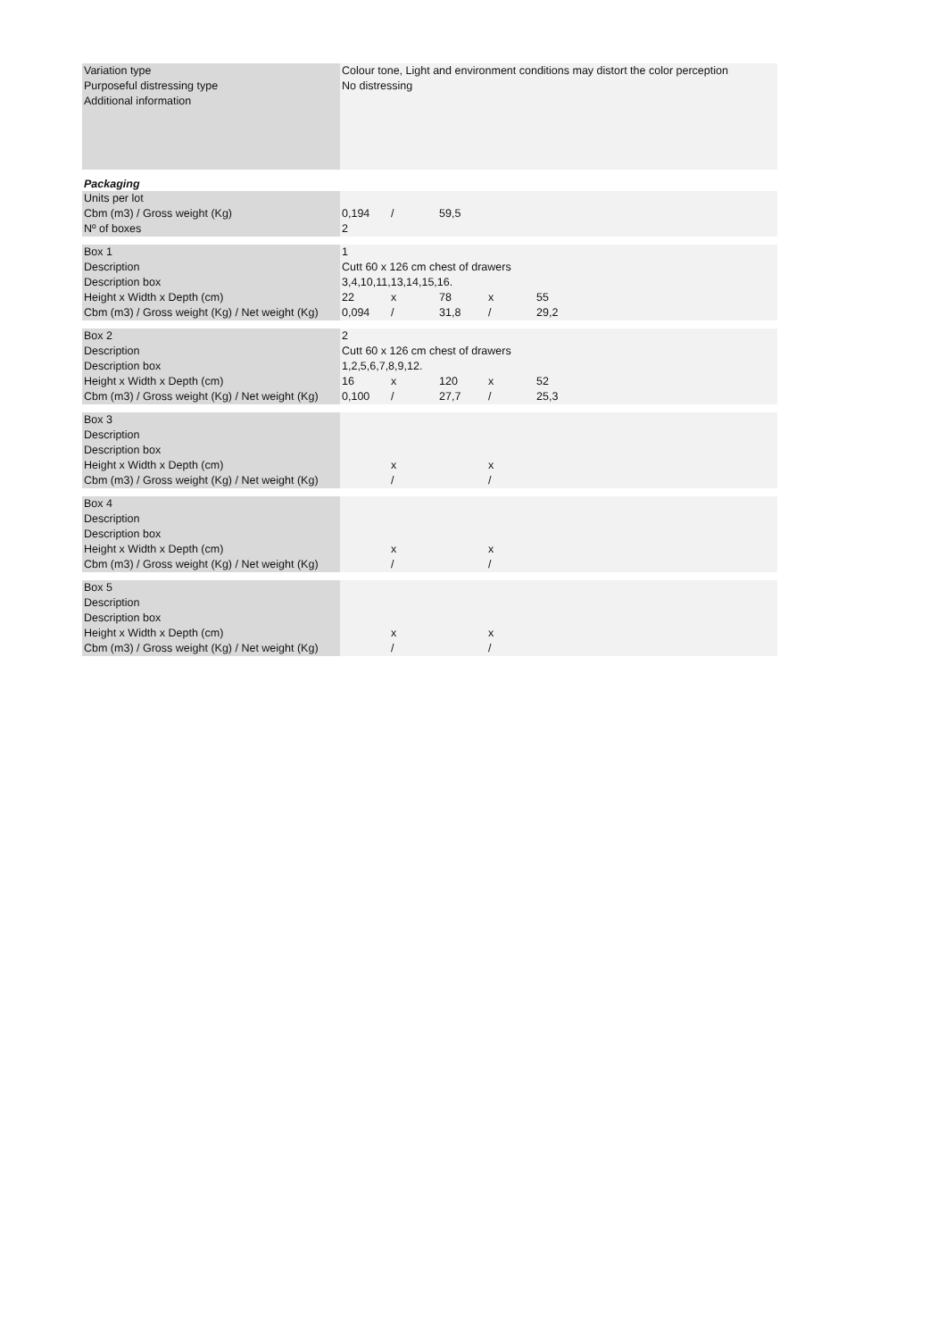| Variation type | Colour tone, Light and environment conditions may distort the color perception |
| Purposeful distressing type | No distressing |
| Additional information | |
Packaging
| Units per lot | | | |
| Cbm (m3) / Gross weight (Kg) | 0,194 | / | 59,5 |
| Nº of boxes | 2 | | |
| Box 1 | 1 | | | | |
| Description | Cutt 60 x 126 cm chest of drawers | | | | |
| Description box | 3,4,10,11,13,14,15,16. | | | | |
| Height x Width x Depth (cm) | 22 | x | 78 | x | 55 |
| Cbm (m3) / Gross weight (Kg) / Net weight (Kg) | 0,094 | / | 31,8 | / | 29,2 |
| Box 2 | 2 | | | | |
| Description | Cutt 60 x 126 cm chest of drawers | | | | |
| Description box | 1,2,5,6,7,8,9,12. | | | | |
| Height x Width x Depth (cm) | 16 | x | 120 | x | 52 |
| Cbm (m3) / Gross weight (Kg) / Net weight (Kg) | 0,100 | / | 27,7 | / | 25,3 |
| Box 3 | | | | | |
| Description | | | | | |
| Description box | | | | | |
| Height x Width x Depth (cm) | | x | | x | |
| Cbm (m3) / Gross weight (Kg) / Net weight (Kg) | | / | | / | |
| Box 4 | | | | | |
| Description | | | | | |
| Description box | | | | | |
| Height x Width x Depth (cm) | | x | | x | |
| Cbm (m3) / Gross weight (Kg) / Net weight (Kg) | | / | | / | |
| Box 5 | | | | | |
| Description | | | | | |
| Description box | | | | | |
| Height x Width x Depth (cm) | | x | | x | |
| Cbm (m3) / Gross weight (Kg) / Net weight (Kg) | | / | | / | |